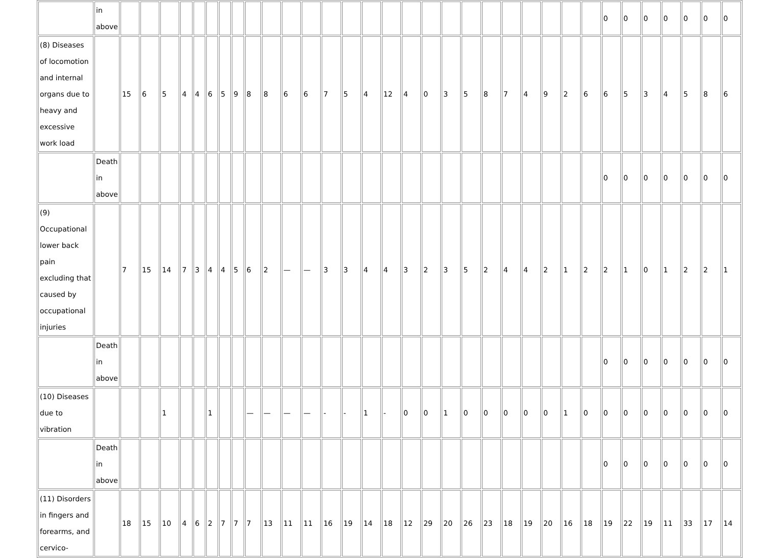| | in above | | | | | | | | | | | | | | | | | | | | | | | | | | | 0 | 0 | 0 | 0 | 0 | 0 | 0 |
| (8) Diseases of locomotion and internal organs due to heavy and excessive work load | | 15 | 6 | 5 | 4 | 4 | 6 | 5 | 9 | 8 | 8 | 6 | 6 | 7 | 5 | 4 | 12 | 4 | 0 | 3 | 5 | 8 | 7 | 4 | 9 | 2 | 6 | 6 | 5 | 3 | 4 | 5 | 8 | 6 |
| | Death in above | | | | | | | | | | | | | | | | | | | | | | | | | | | 0 | 0 | 0 | 0 | 0 | 0 | 0 |
| (9) Occupational lower back pain excluding that caused by occupational injuries | | 7 | 15 | 14 | 7 | 3 | 4 | 4 | 5 | 6 | 2 | — | — | 3 | 3 | 4 | 4 | 3 | 2 | 3 | 5 | 2 | 4 | 4 | 2 | 1 | 2 | 2 | 1 | 0 | 1 | 2 | 2 | 1 |
| | Death in above | | | | | | | | | | | | | | | | | | | | | | | | | | | 0 | 0 | 0 | 0 | 0 | 0 | 0 |
| (10) Diseases due to vibration | | | | 1 | | | 1 | | | — | — | — | — | - | - | 1 | - | 0 | 0 | 1 | 0 | 0 | 0 | 0 | 0 | 1 | 0 | 0 | 0 | 0 | 0 | 0 | 0 | 0 |
| | Death in above | | | | | | | | | | | | | | | | | | | | | | | | | | | 0 | 0 | 0 | 0 | 0 | 0 | 0 |
| (11) Disorders in fingers and forearms, and cervico- | | 18 | 15 | 10 | 4 | 6 | 2 | 7 | 7 | 7 | 13 | 11 | 11 | 16 | 19 | 14 | 18 | 12 | 29 | 20 | 26 | 23 | 18 | 19 | 20 | 16 | 18 | 19 | 22 | 19 | 11 | 33 | 17 | 14 |